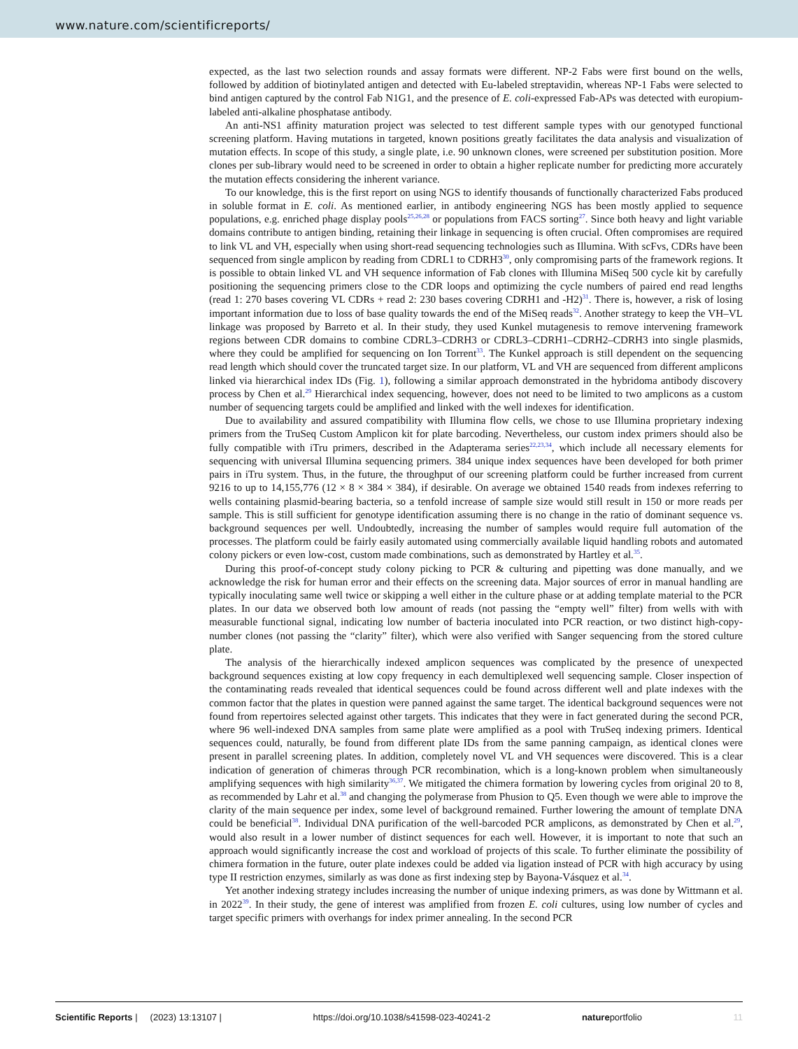www.nature.com/scientificreports/
expected, as the last two selection rounds and assay formats were different. NP-2 Fabs were first bound on the wells, followed by addition of biotinylated antigen and detected with Eu-labeled streptavidin, whereas NP-1 Fabs were selected to bind antigen captured by the control Fab N1G1, and the presence of E. coli-expressed Fab-APs was detected with europium-labeled anti-alkaline phosphatase antibody.
An anti-NS1 affinity maturation project was selected to test different sample types with our genotyped functional screening platform. Having mutations in targeted, known positions greatly facilitates the data analysis and visualization of mutation effects. In scope of this study, a single plate, i.e. 90 unknown clones, were screened per substitution position. More clones per sub-library would need to be screened in order to obtain a higher replicate number for predicting more accurately the mutation effects considering the inherent variance.
To our knowledge, this is the first report on using NGS to identify thousands of functionally characterized Fabs produced in soluble format in E. coli. As mentioned earlier, in antibody engineering NGS has been mostly applied to sequence populations, e.g. enriched phage display pools<sup>25,26,28</sup> or populations from FACS sorting<sup>27</sup>. Since both heavy and light variable domains contribute to antigen binding, retaining their linkage in sequencing is often crucial. Often compromises are required to link VL and VH, especially when using short-read sequencing technologies such as Illumina. With scFvs, CDRs have been sequenced from single amplicon by reading from CDRL1 to CDRH3<sup>30</sup>, only compromising parts of the framework regions. It is possible to obtain linked VL and VH sequence information of Fab clones with Illumina MiSeq 500 cycle kit by carefully positioning the sequencing primers close to the CDR loops and optimizing the cycle numbers of paired end read lengths (read 1: 270 bases covering VL CDRs + read 2: 230 bases covering CDRH1 and -H2)<sup>31</sup>. There is, however, a risk of losing important information due to loss of base quality towards the end of the MiSeq reads<sup>32</sup>. Another strategy to keep the VH–VL linkage was proposed by Barreto et al. In their study, they used Kunkel mutagenesis to remove intervening framework regions between CDR domains to combine CDRL3–CDRH3 or CDRL3–CDRH1–CDRH2–CDRH3 into single plasmids, where they could be amplified for sequencing on Ion Torrent<sup>33</sup>. The Kunkel approach is still dependent on the sequencing read length which should cover the truncated target size. In our platform, VL and VH are sequenced from different amplicons linked via hierarchical index IDs (Fig. 1), following a similar approach demonstrated in the hybridoma antibody discovery process by Chen et al.<sup>29</sup> Hierarchical index sequencing, however, does not need to be limited to two amplicons as a custom number of sequencing targets could be amplified and linked with the well indexes for identification.
Due to availability and assured compatibility with Illumina flow cells, we chose to use Illumina proprietary indexing primers from the TruSeq Custom Amplicon kit for plate barcoding. Nevertheless, our custom index primers should also be fully compatible with iTru primers, described in the Adapterama series<sup>22,23,34</sup>, which include all necessary elements for sequencing with universal Illumina sequencing primers. 384 unique index sequences have been developed for both primer pairs in iTru system. Thus, in the future, the throughput of our screening platform could be further increased from current 9216 to up to 14,155,776 (12 × 8 × 384 × 384), if desirable. On average we obtained 1540 reads from indexes referring to wells containing plasmid-bearing bacteria, so a tenfold increase of sample size would still result in 150 or more reads per sample. This is still sufficient for genotype identification assuming there is no change in the ratio of dominant sequence vs. background sequences per well. Undoubtedly, increasing the number of samples would require full automation of the processes. The platform could be fairly easily automated using commercially available liquid handling robots and automated colony pickers or even low-cost, custom made combinations, such as demonstrated by Hartley et al.<sup>35</sup>.
During this proof-of-concept study colony picking to PCR & culturing and pipetting was done manually, and we acknowledge the risk for human error and their effects on the screening data. Major sources of error in manual handling are typically inoculating same well twice or skipping a well either in the culture phase or at adding template material to the PCR plates. In our data we observed both low amount of reads (not passing the “empty well” filter) from wells with with measurable functional signal, indicating low number of bacteria inoculated into PCR reaction, or two distinct high-copy-number clones (not passing the “clarity” filter), which were also verified with Sanger sequencing from the stored culture plate.
The analysis of the hierarchically indexed amplicon sequences was complicated by the presence of unexpected background sequences existing at low copy frequency in each demultiplexed well sequencing sample. Closer inspection of the contaminating reads revealed that identical sequences could be found across different well and plate indexes with the common factor that the plates in question were panned against the same target. The identical background sequences were not found from repertoires selected against other targets. This indicates that they were in fact generated during the second PCR, where 96 well-indexed DNA samples from same plate were amplified as a pool with TruSeq indexing primers. Identical sequences could, naturally, be found from different plate IDs from the same panning campaign, as identical clones were present in parallel screening plates. In addition, completely novel VL and VH sequences were discovered. This is a clear indication of generation of chimeras through PCR recombination, which is a long-known problem when simultaneously amplifying sequences with high similarity<sup>36,37</sup>. We mitigated the chimera formation by lowering cycles from original 20 to 8, as recommended by Lahr et al.<sup>38</sup> and changing the polymerase from Phusion to Q5. Even though we were able to improve the clarity of the main sequence per index, some level of background remained. Further lowering the amount of template DNA could be beneficial<sup>38</sup>. Individual DNA purification of the well-barcoded PCR amplicons, as demonstrated by Chen et al.<sup>29</sup>, would also result in a lower number of distinct sequences for each well. However, it is important to note that such an approach would significantly increase the cost and workload of projects of this scale. To further eliminate the possibility of chimera formation in the future, outer plate indexes could be added via ligation instead of PCR with high accuracy by using type II restriction enzymes, similarly as was done as first indexing step by Bayona-Vásquez et al.<sup>34</sup>.
Yet another indexing strategy includes increasing the number of unique indexing primers, as was done by Wittmann et al. in 2022<sup>39</sup>. In their study, the gene of interest was amplified from frozen E. coli cultures, using low number of cycles and target specific primers with overhangs for index primer annealing. In the second PCR
Scientific Reports | (2023) 13:13107 | https://doi.org/10.1038/s41598-023-40241-2 natureportfolio 11